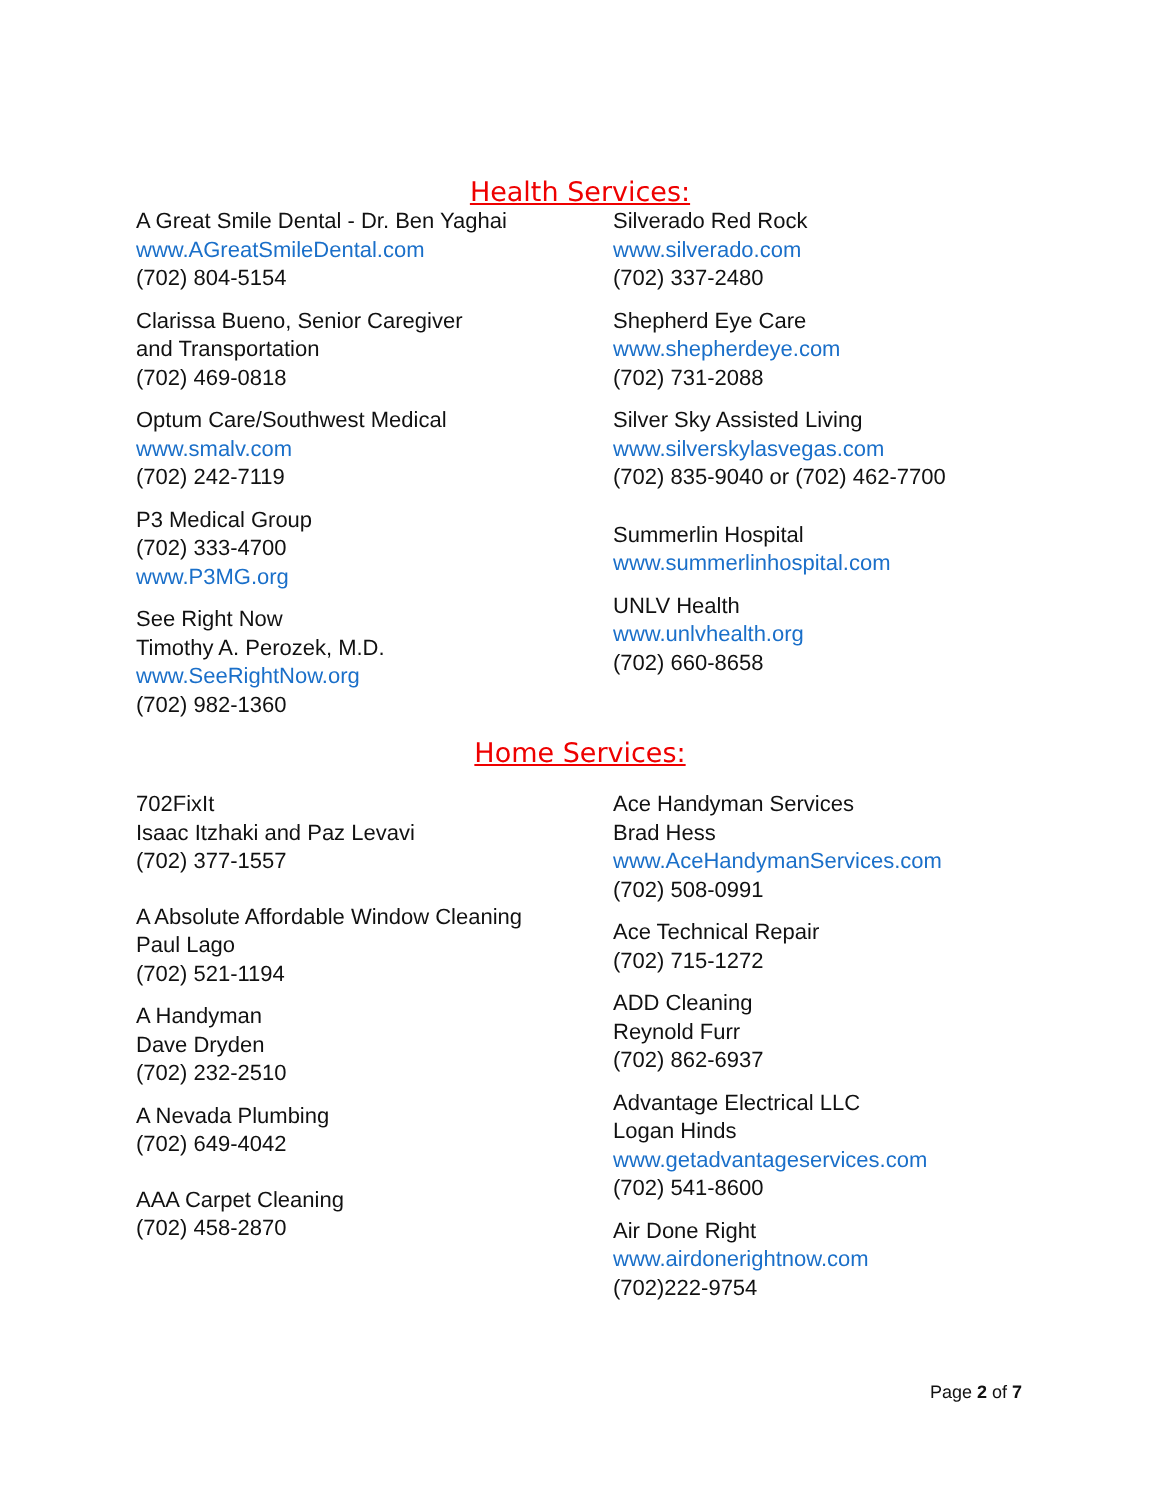Health Services:
A Great Smile Dental - Dr. Ben Yaghai
www.AGreatSmileDental.com
(702) 804-5154
Clarissa Bueno, Senior Caregiver
and Transportation
(702) 469-0818
Optum Care/Southwest Medical
www.smalv.com
(702) 242-7119
P3 Medical Group
(702) 333-4700
www.P3MG.org
See Right Now
Timothy A. Perozek, M.D.
www.SeeRightNow.org
(702) 982-1360
Silverado Red Rock
www.silverado.com
(702) 337-2480
Shepherd Eye Care
www.shepherdeye.com
(702) 731-2088
Silver Sky Assisted Living
www.silverskylasvegas.com
(702) 835-9040 or (702) 462-7700
Summerlin Hospital
www.summerlinhospital.com
UNLV Health
www.unlvhealth.org
(702) 660-8658
Home Services:
702FixIt
Isaac Itzhaki and Paz Levavi
(702) 377-1557
A Absolute Affordable Window Cleaning
Paul Lago
(702) 521-1194
A Handyman
Dave Dryden
(702) 232-2510
A Nevada Plumbing
(702) 649-4042
AAA Carpet Cleaning
(702) 458-2870
Ace Handyman Services
Brad Hess
www.AceHandymanServices.com
(702) 508-0991
Ace Technical Repair
(702) 715-1272
ADD Cleaning
Reynold Furr
(702) 862-6937
Advantage Electrical LLC
Logan Hinds
www.getadvantageservices.com
(702) 541-8600
Air Done Right
www.airdonerightnow.com
(702)222-9754
Page 2 of 7